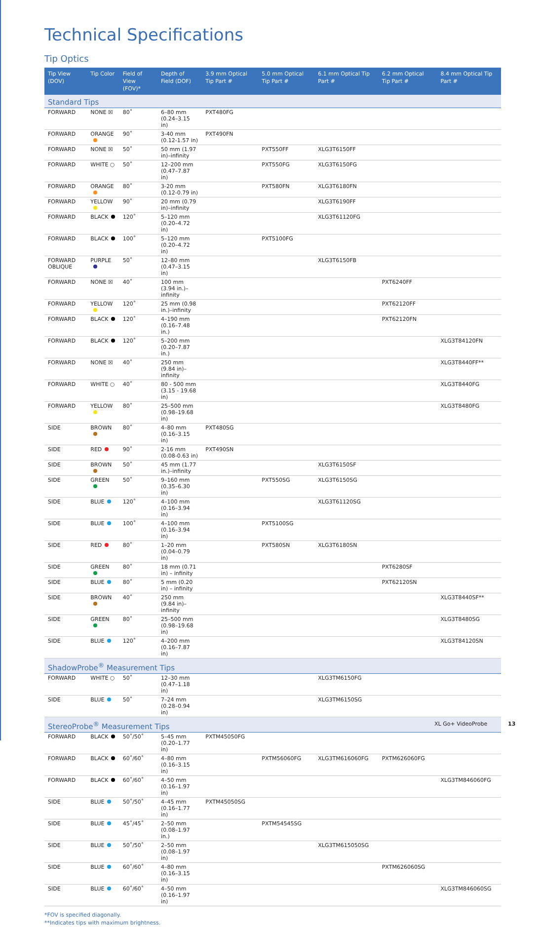Technical Specifications
Tip Optics
| Tip View (DOV) | Tip Color | Field of View (FOV)* | Depth of Field (DOF) | 3.9 mm Optical Tip Part # | 5.0 mm Optical Tip Part # | 6.1 mm Optical Tip Part # | 6.2 mm Optical Tip Part # | 8.4 mm Optical Tip Part # |
| --- | --- | --- | --- | --- | --- | --- | --- | --- |
| Standard Tips | | | | | | | | |
| FORWARD | NONE ☒ | 80˚ | 6–80 mm (0.24–3.15 in) | PXT480FG | | | | |
| FORWARD | ORANGE | 90˚ | 3-40 mm (0.12-1.57 in) | PXT490FN | | | | |
| FORWARD | NONE ☒ | 50˚ | 50 mm (1.97 in)–infinity | | PXT550FF | XLG3T6150FF | | |
| FORWARD | WHITE ○ | 50˚ | 12–200 mm (0.47–7.87 in) | | PXT550FG | XLG3T6150FG | | |
| FORWARD | ORANGE | 80˚ | 3-20 mm (0.12-0.79 in) | | PXT580FN | XLG3T6180FN | | |
| FORWARD | YELLOW | 90˚ | 20 mm (0.79 in)–infinity | | | XLG3T6190FF | | |
| FORWARD | BLACK | 120˚ | 5–120 mm (0.20–4.72 in) | | | XLG3T61120FG | | |
| FORWARD | BLACK | 100˚ | 5–120 mm (0.20–4.72 in) | | PXT5100FG | | | |
| FORWARD OBLIQUE | PURPLE | 50˚ | 12–80 mm (0.47–3.15 in) | | | XLG3T6150FB | | |
| FORWARD | NONE ☒ | 40˚ | 100 mm (3.94 in.)–infinity | | | | PXT6240FF | |
| FORWARD | YELLOW | 120˚ | 25 mm (0.98 in.)–infinity | | | | PXT62120FF | |
| FORWARD | BLACK | 120˚ | 4–190 mm (0.16–7.48 in.) | | | | PXT62120FN | |
| FORWARD | BLACK | 120˚ | 5–200 mm (0.20–7.87 in.) | | | | | XLG3T84120FN |
| FORWARD | NONE ☒ | 40˚ | 250 mm (9.84 in)–infinity | | | | | XLG3T8440FF** |
| FORWARD | WHITE ○ | 40˚ | 80 - 500 mm (3.15 - 19.68 in) | | | | | XLG3T8440FG |
| FORWARD | YELLOW | 80˚ | 25–500 mm (0.98–19.68 in) | | | | | XLG3T8480FG |
| SIDE | BROWN | 80˚ | 4–80 mm (0.16–3.15 in) | PXT480SG | | | | |
| SIDE | RED | 90˚ | 2-16 mm (0.08-0.63 in) | PXT490SN | | | | |
| SIDE | BROWN | 50˚ | 45 mm (1.77 in.)–infinity | | | XLG3T6150SF | | |
| SIDE | GREEN | 50˚ | 9–160 mm (0.35–6.30 in) | | PXT550SG | XLG3T6150SG | | |
| SIDE | BLUE | 120˚ | 4–100 mm (0.16–3.94 in) | | | XLG3T61120SG | | |
| SIDE | BLUE | 100˚ | 4–100 mm (0.16–3.94 in) | | PXT5100SG | | | |
| SIDE | RED | 80˚ | 1–20 mm (0.04–0.79 in) | | PXT580SN | XLG3T6180SN | | |
| SIDE | GREEN | 80˚ | 18 mm (0.71 in) – infinity | | | | PXT6280SF | |
| SIDE | BLUE | 80˚ | 5 mm (0.20 in) – infinity | | | | PXT62120SN | |
| SIDE | BROWN | 40˚ | 250 mm (9.84 in)–infinity | | | | | XLG3T8440SF** |
| SIDE | GREEN | 80˚ | 25–500 mm (0.98–19.68 in) | | | | | XLG3T8480SG |
| SIDE | BLUE | 120˚ | 4–200 mm (0.16–7.87 in) | | | | | XLG3T84120SN |
| ShadowProbe<sup>®</sup> Measurement Tips | | | | | | | | |
| FORWARD | WHITE ○ | 50˚ | 12–30 mm (0.47–1.18 in) | | | XLG3TM6150FG | | |
| SIDE | BLUE | 50˚ | 7–24 mm (0.28–0.94 in) | | | XLG3TM6150SG | | |
| StereoProbe<sup>®</sup> Measurement Tips | | | | | | | | |
| FORWARD | BLACK | 50˚/50˚ | 5–45 mm (0.20–1.77 in) | PXTM45050FG | | | | |
| FORWARD | BLACK | 60˚/60˚ | 4–80 mm (0.16–3.15 in) | | PXTM56060FG | XLG3TM616060FG | PXTM626060FG | |
| FORWARD | BLACK | 60˚/60˚ | 4–50 mm (0.16–1.97 in) | | | | | XLG3TM846060FG |
| SIDE | BLUE | 50˚/50˚ | 4–45 mm (0.16–1.77 in) | PXTM45050SG | | | | |
| SIDE | BLUE | 45˚/45˚ | 2–50 mm (0.08–1.97 in.) | | PXTM54545SG | | | |
| SIDE | BLUE | 50˚/50˚ | 2–50 mm (0.08–1.97 in) | | | XLG3TM615050SG | | |
| SIDE | BLUE | 60˚/60˚ | 4–80 mm (0.16–3.15 in) | | | | PXTM626060SG | |
| SIDE | BLUE | 60˚/60˚ | 4–50 mm (0.16–1.97 in) | | | | | XLG3TM846060SG |
*FOV is specified diagonally.
**Indicates tips with maximum brightness.
XL Go+ VideoProbe 13